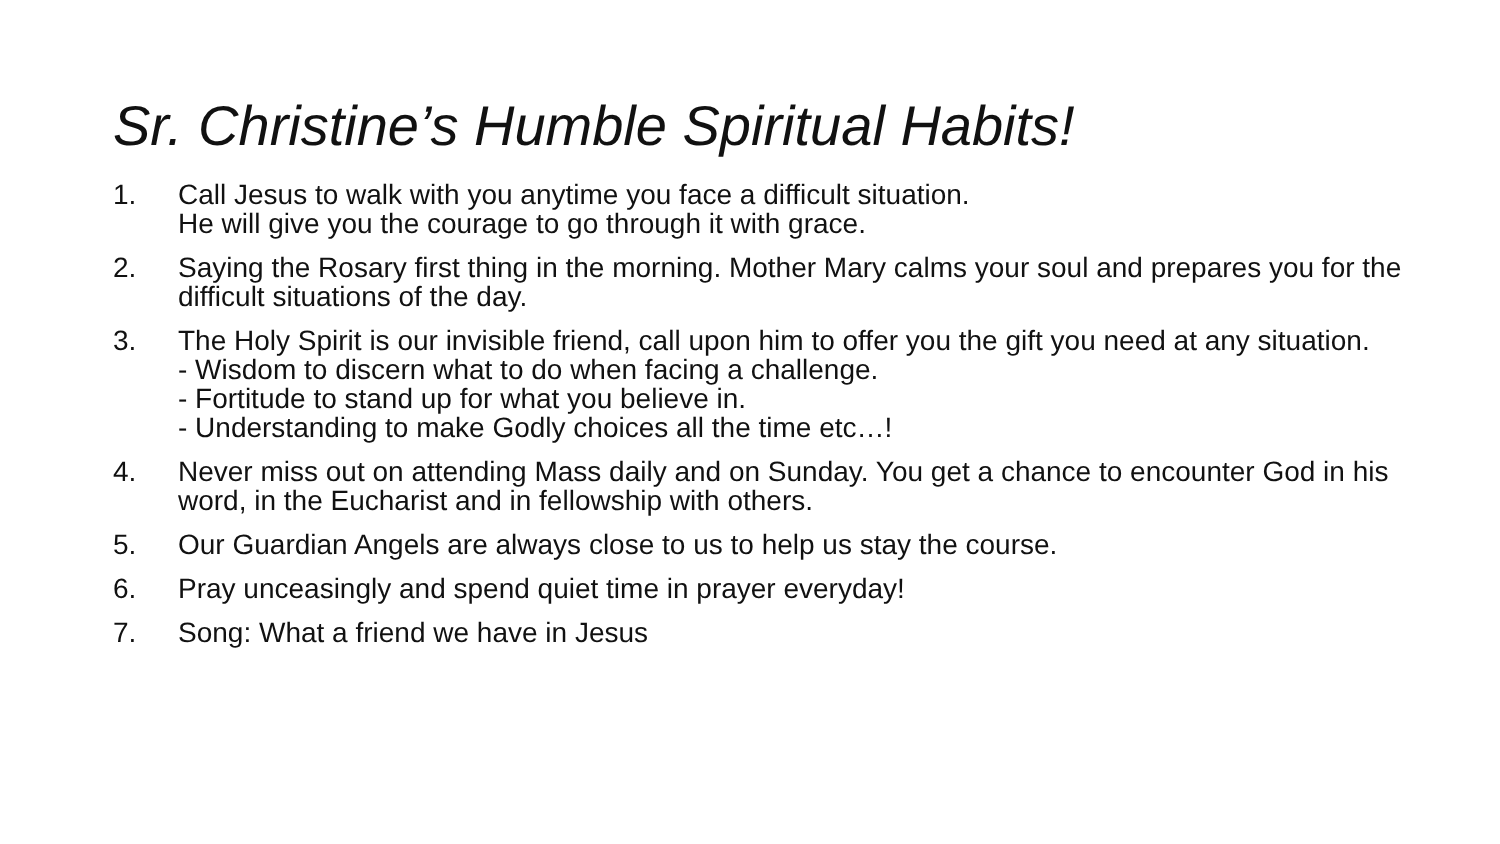Sr. Christine’s Humble Spiritual Habits!
1. Call Jesus to walk with you anytime you face a difficult situation.
He will give you the courage to go through it with grace.
2. Saying the Rosary first thing in the morning. Mother Mary calms your soul and prepares you for the difficult situations of the day.
3. The Holy Spirit is our invisible friend, call upon him to offer you the gift you need at any situation.
- Wisdom to discern what to do when facing a challenge.
- Fortitude to stand up for what you believe in.
- Understanding to make Godly choices all the time etc…!
4. Never miss out on attending Mass daily and on Sunday. You get a chance to encounter God in his word, in the Eucharist and in fellowship with others.
5. Our Guardian Angels are always close to us to help us stay the course.
6. Pray unceasingly and spend quiet time in prayer everyday!
7. Song: What a friend we have in Jesus